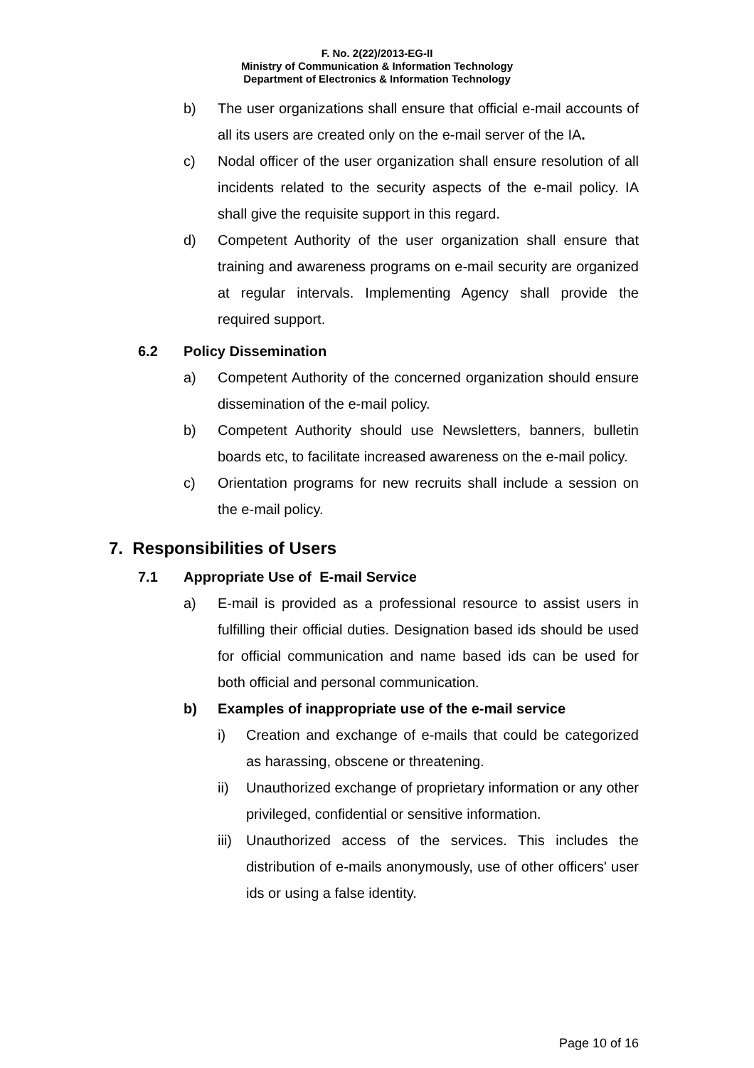F. No. 2(22)/2013-EG-II
Ministry of Communication & Information Technology
Department of Electronics & Information Technology
b) The user organizations shall ensure that official e-mail accounts of all its users are created only on the e-mail server of the IA.
c) Nodal officer of the user organization shall ensure resolution of all incidents related to the security aspects of the e-mail policy. IA shall give the requisite support in this regard.
d) Competent Authority of the user organization shall ensure that training and awareness programs on e-mail security are organized at regular intervals. Implementing Agency shall provide the required support.
6.2 Policy Dissemination
a) Competent Authority of the concerned organization should ensure dissemination of the e-mail policy.
b) Competent Authority should use Newsletters, banners, bulletin boards etc, to facilitate increased awareness on the e-mail policy.
c) Orientation programs for new recruits shall include a session on the e-mail policy.
7. Responsibilities of Users
7.1 Appropriate Use of E-mail Service
a) E-mail is provided as a professional resource to assist users in fulfilling their official duties. Designation based ids should be used for official communication and name based ids can be used for both official and personal communication.
b) Examples of inappropriate use of the e-mail service
i) Creation and exchange of e-mails that could be categorized as harassing, obscene or threatening.
ii) Unauthorized exchange of proprietary information or any other privileged, confidential or sensitive information.
iii)
Unauthorized access of the services. This includes the distribution of e-mails anonymously, use of other officers' user ids or using a false identity.
Page 10 of 16